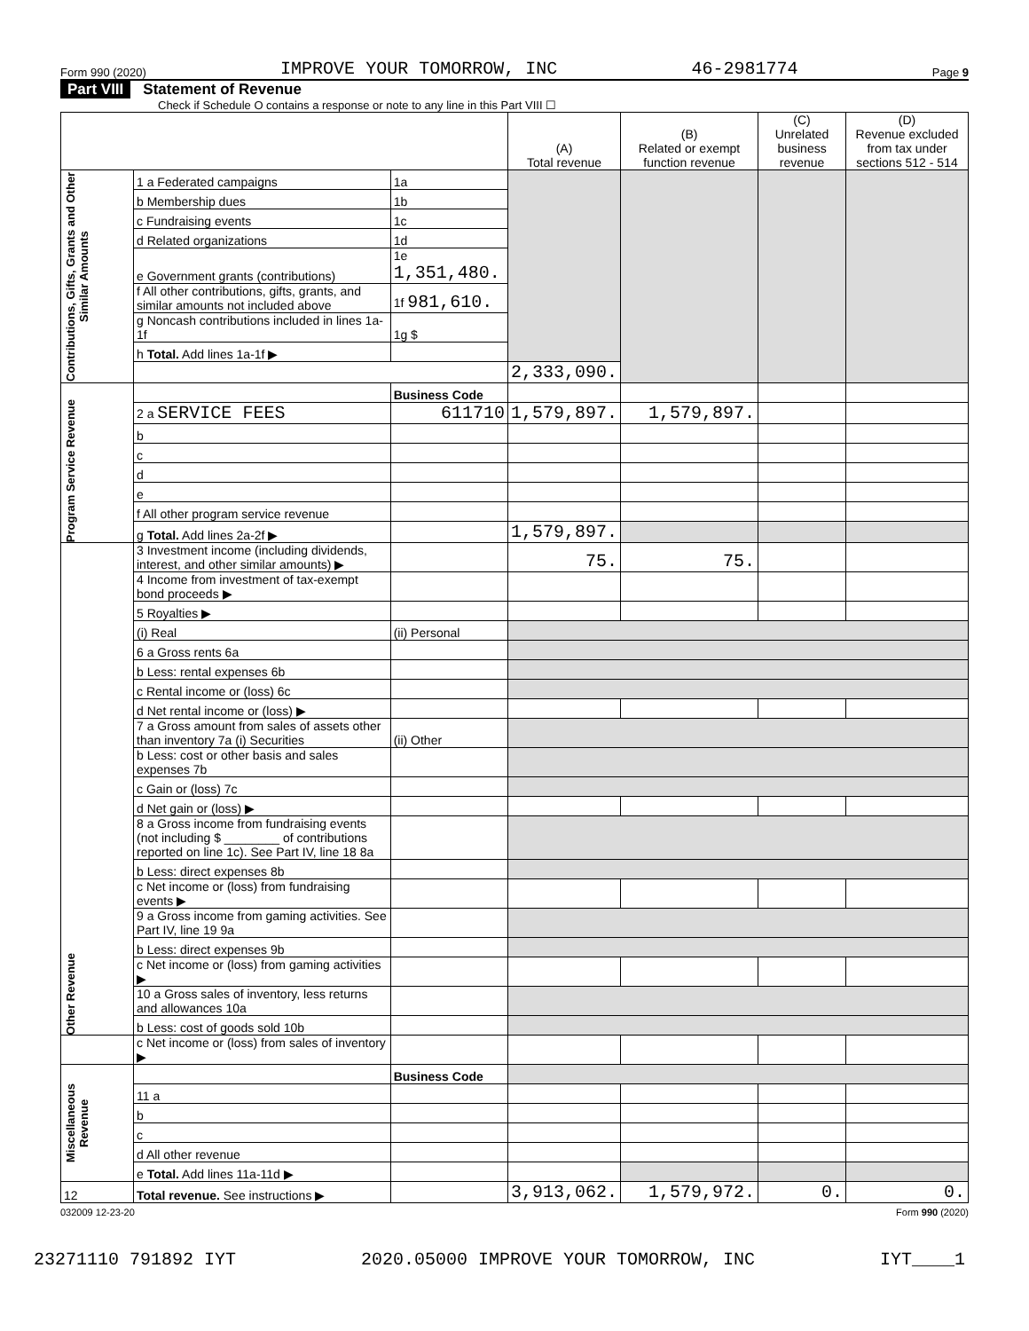Form 990 (2020) IMPROVE YOUR TOMORROW, INC 46-2981774 Page 9
Part VIII Statement of Revenue
Check if Schedule O contains a response or note to any line in this Part VIII ☐
| | | | (A) Total revenue | (B) Related or exempt function revenue | (C) Unrelated business revenue | (D) Revenue excluded from tax under sections 512 - 514 |
| Contributions, Gifts, Grants and Other Similar Amounts | 1 a Federated campaigns | 1a | | | | |
| | b Membership dues | 1b | | | | |
| | c Fundraising events | 1c | | | | |
| | d Related organizations | 1d | | | | |
| | e Government grants (contributions) | 1e 1,351,480. | | | | |
| | f All other contributions, gifts, grants, and similar amounts not included above | 1f 981,610. | | | | |
| | g Noncash contributions included in lines 1a-1f | 1g $ | | | | |
| | h Total. Add lines 1a-1f ▶ | | | | | |
| | | | 2,333,090. | | | |
| Program Service Revenue | | Business Code | | | | |
| | 2 a SERVICE FEES | 611710 | 1,579,897. | 1,579,897. | | |
| | b | | | | | |
| | c | | | | | |
| | d | | | | | |
| | e | | | | | |
| | f All other program service revenue | | | | | |
| | g Total. Add lines 2a-2f ▶ | | 1,579,897. | | | |
| Other Revenue | 3 Investment income (including dividends, interest, and other similar amounts) ▶ | | 75. | 75. | | |
| | 4 Income from investment of tax-exempt bond proceeds ▶ | | | | | |
| | 5 Royalties ▶ | | | | | |
| | (i) Real | (ii) Personal | | | | |
| | 6 a Gross rents 6a | | | | | |
| | b Less: rental expenses 6b | | | | | |
| | c Rental income or (loss) 6c | | | | | |
| | d Net rental income or (loss) ▶ | | | | | |
| | 7 a Gross amount from sales of assets other than inventory 7a (i) Securities | (ii) Other | | | | |
| | b Less: cost or other basis and sales expenses 7b | | | | | |
| | c Gain or (loss) 7c | | | | | |
| | d Net gain or (loss) ▶ | | | | | |
| | 8 a Gross income from fundraising events (not including $ ________ of contributions reported on line 1c). See Part IV, line 18 8a | | | | | |
| | b Less: direct expenses 8b | | | | | |
| | c Net income or (loss) from fundraising events ▶ | | | | | |
| | 9 a Gross income from gaming activities. See Part IV, line 19 9a | | | | | |
| | b Less: direct expenses 9b | | | | | |
| | c Net income or (loss) from gaming activities ▶ | | | | | |
| | 10 a Gross sales of inventory, less returns and allowances 10a | | | | | |
| | b Less: cost of goods sold 10b | | | | | |
| | c Net income or (loss) from sales of inventory ▶ | | | | | |
| Miscellaneous Revenue | | Business Code | | | | |
| | 11 a | | | | | |
| | b | | | | | |
| | c | | | | | |
| | d All other revenue | | | | | |
| | e Total. Add lines 11a-11d ▶ | | | | | |
| 12 | Total revenue. See instructions ▶ | | 3,913,062. | 1,579,972. | 0. | 0. |
032009 12-23-20 Form 990 (2020)
23271110 791892 IYT 2020.05000 IMPROVE YOUR TOMORROW, INC IYT____1